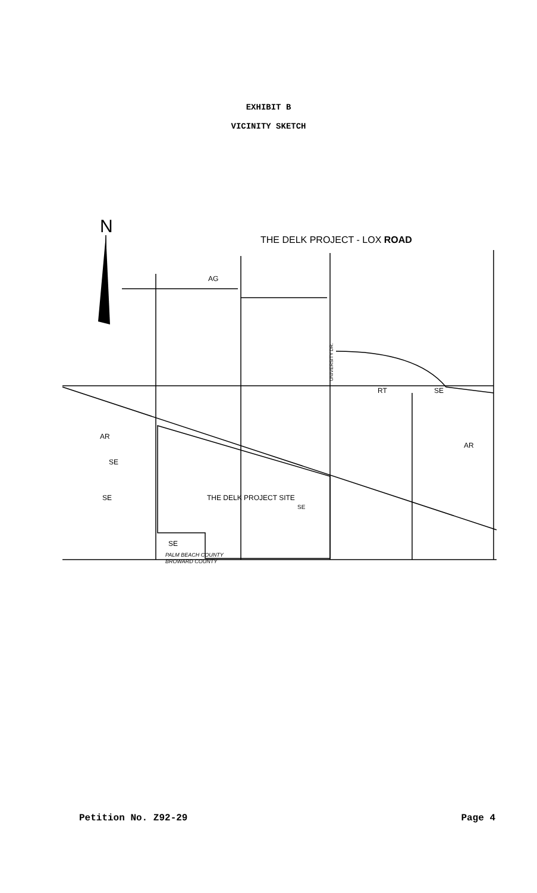EXHIBIT B
VICINITY SKETCH
N
THE DELK PROJECT - LOX ROAD
AG
RT
SE
AR
AR
SE
SE
SE
SE
THE DELK PROJECT SITE
UNIVERSITY DR.
PALM BEACH COUNTY
BROWARD COUNTY
Petition No. Z92-29 Page 4